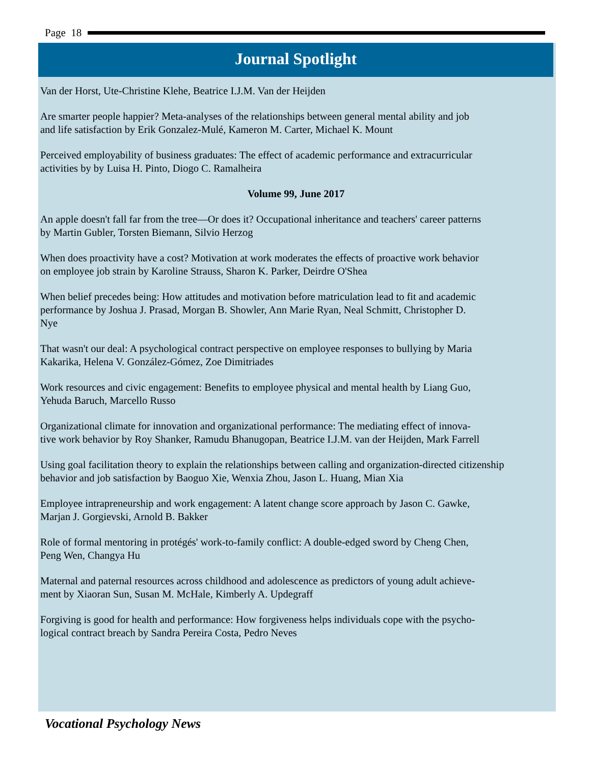Page 18
Journal Spotlight
Van der Horst, Ute-Christine Klehe, Beatrice I.J.M. Van der Heijden
Are smarter people happier? Meta-analyses of the relationships between general mental ability and job
and life satisfaction by Erik Gonzalez-Mulé, Kameron M. Carter, Michael K. Mount
Perceived employability of business graduates: The effect of academic performance and extracurricular
activities by by Luisa H. Pinto, Diogo C. Ramalheira
Volume 99, June 2017
An apple doesn't fall far from the tree—Or does it? Occupational inheritance and teachers' career patterns
by Martin Gubler, Torsten Biemann, Silvio Herzog
When does proactivity have a cost? Motivation at work moderates the effects of proactive work behavior
on employee job strain by Karoline Strauss, Sharon K. Parker, Deirdre O'Shea
When belief precedes being: How attitudes and motivation before matriculation lead to fit and academic
performance by Joshua J. Prasad, Morgan B. Showler, Ann Marie Ryan, Neal Schmitt, Christopher D.
Nye
That wasn't our deal: A psychological contract perspective on employee responses to bullying by Maria
Kakarika, Helena V. González-Gómez, Zoe Dimitriades
Work resources and civic engagement: Benefits to employee physical and mental health by Liang Guo,
Yehuda Baruch, Marcello Russo
Organizational climate for innovation and organizational performance: The mediating effect of innova-
tive work behavior by Roy Shanker, Ramudu Bhanugopan, Beatrice I.J.M. van der Heijden, Mark Farrell
Using goal facilitation theory to explain the relationships between calling and organization-directed citizenship
behavior and job satisfaction by Baoguo Xie, Wenxia Zhou, Jason L. Huang, Mian Xia
Employee intrapreneurship and work engagement: A latent change score approach by Jason C. Gawke,
Marjan J. Gorgievski, Arnold B. Bakker
Role of formal mentoring in protégés' work-to-family conflict: A double-edged sword by Cheng Chen,
Peng Wen, Changya Hu
Maternal and paternal resources across childhood and adolescence as predictors of young adult achieve-
ment by Xiaoran Sun, Susan M. McHale, Kimberly A. Updegraff
Forgiving is good for health and performance: How forgiveness helps individuals cope with the psycho-
logical contract breach by Sandra Pereira Costa, Pedro Neves
Vocational Psychology News